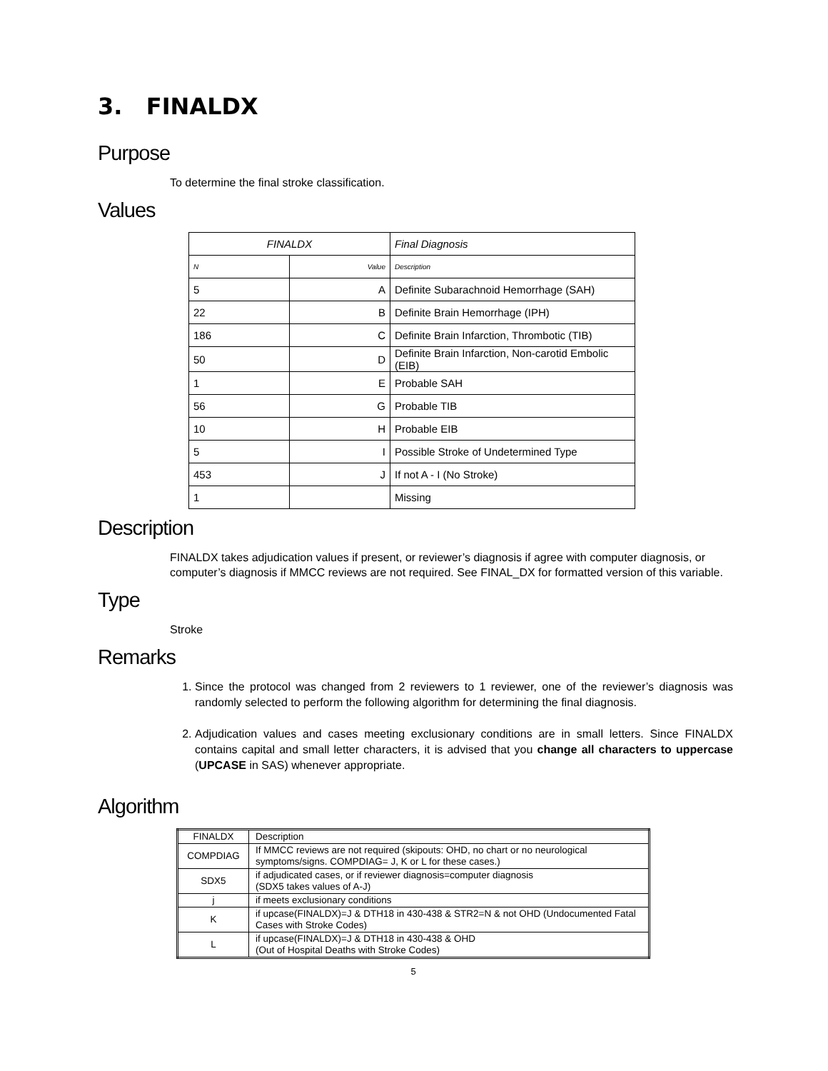3. FINALDX
Purpose
To determine the final stroke classification.
Values
| FINALDX | | Final Diagnosis |
| N | Value | Description |
| 5 | A | Definite Subarachnoid Hemorrhage (SAH) |
| 22 | B | Definite Brain Hemorrhage (IPH) |
| 186 | C | Definite Brain Infarction, Thrombotic (TIB) |
| 50 | D | Definite Brain Infarction, Non-carotid Embolic (EIB) |
| 1 | E | Probable SAH |
| 56 | G | Probable TIB |
| 10 | H | Probable EIB |
| 5 | I | Possible Stroke of Undetermined Type |
| 453 | J | If not A - I (No Stroke) |
| 1 | | Missing |
Description
FINALDX takes adjudication values if present, or reviewer’s diagnosis if agree with computer diagnosis, or computer’s diagnosis if MMCC reviews are not required. See FINAL_DX for formatted version of this variable.
Type
Stroke
Remarks
1. Since the protocol was changed from 2 reviewers to 1 reviewer, one of the reviewer’s diagnosis was randomly selected to perform the following algorithm for determining the final diagnosis.
2. Adjudication values and cases meeting exclusionary conditions are in small letters. Since FINALDX contains capital and small letter characters, it is advised that you change all characters to uppercase (UPCASE in SAS) whenever appropriate.
Algorithm
| FINALDX | Description |
| COMPDIAG | If MMCC reviews are not required (skipouts: OHD, no chart or no neurological symptoms/signs. COMPDIAG= J, K or L for these cases.) |
| SDX5 | if adjudicated cases, or if reviewer diagnosis=computer diagnosis (SDX5 takes values of A-J) |
| j | if meets exclusionary conditions |
| K | if upcase(FINALDX)=J & DTH18 in 430-438 & STR2=N & not OHD (Undocumented Fatal Cases with Stroke Codes) |
| L | if upcase(FINALDX)=J & DTH18 in 430-438 & OHD (Out of Hospital Deaths with Stroke Codes) |
5